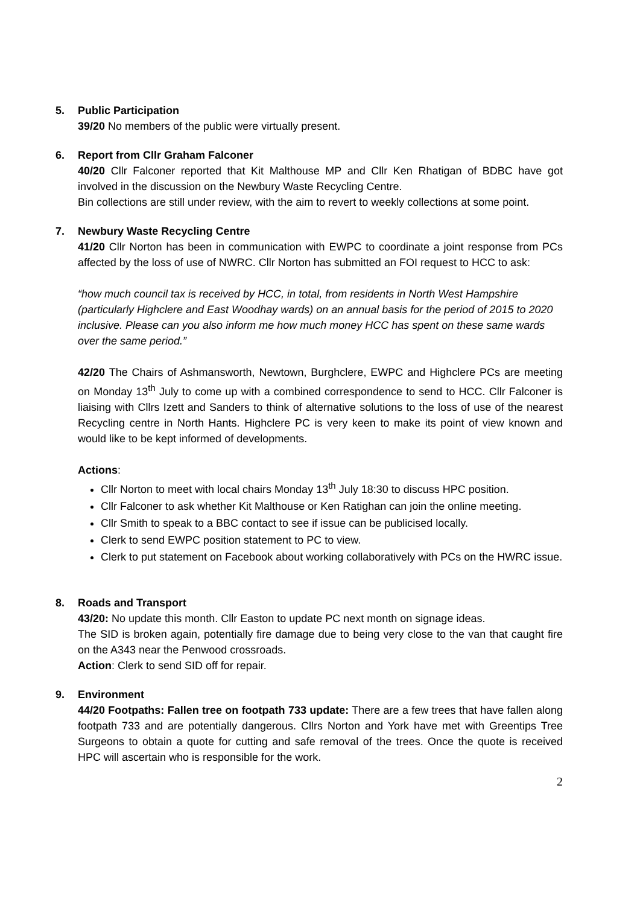5. Public Participation
39/20 No members of the public were virtually present.
6. Report from Cllr Graham Falconer
40/20 Cllr Falconer reported that Kit Malthouse MP and Cllr Ken Rhatigan of BDBC have got involved in the discussion on the Newbury Waste Recycling Centre.
Bin collections are still under review, with the aim to revert to weekly collections at some point.
7. Newbury Waste Recycling Centre
41/20 Cllr Norton has been in communication with EWPC to coordinate a joint response from PCs affected by the loss of use of NWRC. Cllr Norton has submitted an FOI request to HCC to ask:
“how much council tax is received by HCC, in total, from residents in North West Hampshire (particularly Highclere and East Woodhay wards) on an annual basis for the period of 2015 to 2020 inclusive. Please can you also inform me how much money HCC has spent on these same wards over the same period.”
42/20 The Chairs of Ashmansworth, Newtown, Burghclere, EWPC and Highclere PCs are meeting on Monday 13<sup>th</sup> July to come up with a combined correspondence to send to HCC. Cllr Falconer is liaising with Cllrs Izett and Sanders to think of alternative solutions to the loss of use of the nearest Recycling centre in North Hants. Highclere PC is very keen to make its point of view known and would like to be kept informed of developments.
Actions:
Cllr Norton to meet with local chairs Monday 13<sup>th</sup> July 18:30 to discuss HPC position.
Cllr Falconer to ask whether Kit Malthouse or Ken Ratighan can join the online meeting.
Cllr Smith to speak to a BBC contact to see if issue can be publicised locally.
Clerk to send EWPC position statement to PC to view.
Clerk to put statement on Facebook about working collaboratively with PCs on the HWRC issue.
8. Roads and Transport
43/20: No update this month. Cllr Easton to update PC next month on signage ideas.
The SID is broken again, potentially fire damage due to being very close to the van that caught fire on the A343 near the Penwood crossroads.
Action: Clerk to send SID off for repair.
9. Environment
44/20 Footpaths: Fallen tree on footpath 733 update: There are a few trees that have fallen along footpath 733 and are potentially dangerous. Cllrs Norton and York have met with Greentips Tree Surgeons to obtain a quote for cutting and safe removal of the trees. Once the quote is received HPC will ascertain who is responsible for the work.
2